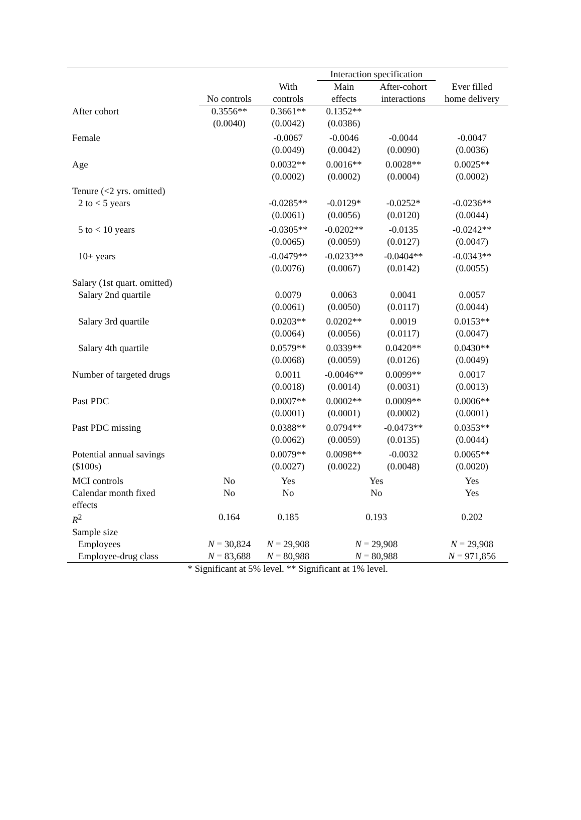| | | | Interaction specification | | |
| --- | --- | --- | --- | --- | --- |
| | No controls | With controls | Main effects | After-cohort interactions | Ever filled home delivery |
| After cohort | 0.3556** (0.0040) | 0.3661** (0.0042) | 0.1352** (0.0386) | | |
| Female | | -0.0067 (0.0049) | -0.0046 (0.0042) | -0.0044 (0.0090) | -0.0047 (0.0036) |
| Age | | 0.0032** (0.0002) | 0.0016** (0.0002) | 0.0028** (0.0004) | 0.0025** (0.0002) |
| Tenure (<2 yrs. omitted) | | | | | |
| 2 to < 5 years | | -0.0285** (0.0061) | -0.0129* (0.0056) | -0.0252* (0.0120) | -0.0236** (0.0044) |
| 5 to < 10 years | | -0.0305** (0.0065) | -0.0202** (0.0059) | -0.0135 (0.0127) | -0.0242** (0.0047) |
| 10+ years | | -0.0479** (0.0076) | -0.0233** (0.0067) | -0.0404** (0.0142) | -0.0343** (0.0055) |
| Salary (1st quart. omitted) | | | | | |
| Salary 2nd quartile | | 0.0079 (0.0061) | 0.0063 (0.0050) | 0.0041 (0.0117) | 0.0057 (0.0044) |
| Salary 3rd quartile | | 0.0203** (0.0064) | 0.0202** (0.0056) | 0.0019 (0.0117) | 0.0153** (0.0047) |
| Salary 4th quartile | | 0.0579** (0.0068) | 0.0339** (0.0059) | 0.0420** (0.0126) | 0.0430** (0.0049) |
| Number of targeted drugs | | 0.0011 (0.0018) | -0.0046** (0.0014) | 0.0099** (0.0031) | 0.0017 (0.0013) |
| Past PDC | | 0.0007** (0.0001) | 0.0002** (0.0001) | 0.0009** (0.0002) | 0.0006** (0.0001) |
| Past PDC missing | | 0.0388** (0.0062) | 0.0794** (0.0059) | -0.0473** (0.0135) | 0.0353** (0.0044) |
| Potential annual savings ($100s) | | 0.0079** (0.0027) | 0.0098** (0.0022) | -0.0032 (0.0048) | 0.0065** (0.0020) |
| MCI controls | No | Yes | Yes | | Yes |
| Calendar month fixed effects | No | No | No | | Yes |
| R<sup>2</sup> | 0.164 | 0.185 | 0.193 | | 0.202 |
| Sample size | | | | | |
| Employees | N = 30,824 | N = 29,908 | N = 29,908 | | N = 29,908 |
| Employee-drug class | N = 83,688 | N = 80,988 | N = 80,988 | | N = 971,856 |
* Significant at 5% level. ** Significant at 1% level.